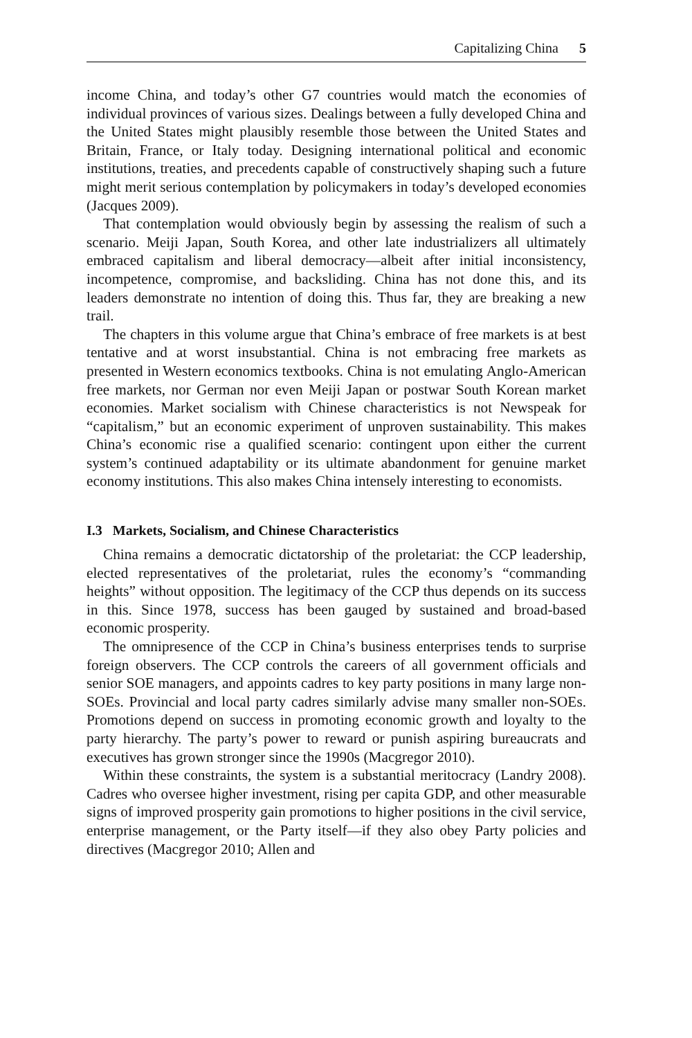Capitalizing China 5
income China, and today’s other G7 countries would match the economies of individual provinces of various sizes. Dealings between a fully developed China and the United States might plausibly resemble those between the United States and Britain, France, or Italy today. Designing international political and economic institutions, treaties, and precedents capable of constructively shaping such a future might merit serious contemplation by policymakers in today’s developed economies (Jacques 2009).
That contemplation would obviously begin by assessing the realism of such a scenario. Meiji Japan, South Korea, and other late industrializers all ultimately embraced capitalism and liberal democracy—albeit after initial inconsistency, incompetence, compromise, and backsliding. China has not done this, and its leaders demonstrate no intention of doing this. Thus far, they are breaking a new trail.
The chapters in this volume argue that China’s embrace of free markets is at best tentative and at worst insubstantial. China is not embracing free markets as presented in Western economics textbooks. China is not emulating Anglo-American free markets, nor German nor even Meiji Japan or postwar South Korean market economies. Market socialism with Chinese characteristics is not Newspeak for “capitalism,” but an economic experiment of unproven sustainability. This makes China’s economic rise a qualified scenario: contingent upon either the current system’s continued adaptability or its ultimate abandonment for genuine market economy institutions. This also makes China intensely interesting to economists.
I.3 Markets, Socialism, and Chinese Characteristics
China remains a democratic dictatorship of the proletariat: the CCP leadership, elected representatives of the proletariat, rules the economy’s “commanding heights” without opposition. The legitimacy of the CCP thus depends on its success in this. Since 1978, success has been gauged by sustained and broad-based economic prosperity.
The omnipresence of the CCP in China’s business enterprises tends to surprise foreign observers. The CCP controls the careers of all government officials and senior SOE managers, and appoints cadres to key party positions in many large non-SOEs. Provincial and local party cadres similarly advise many smaller non-SOEs. Promotions depend on success in promoting economic growth and loyalty to the party hierarchy. The party’s power to reward or punish aspiring bureaucrats and executives has grown stronger since the 1990s (Macgregor 2010).
Within these constraints, the system is a substantial meritocracy (Landry 2008). Cadres who oversee higher investment, rising per capita GDP, and other measurable signs of improved prosperity gain promotions to higher positions in the civil service, enterprise management, or the Party itself—if they also obey Party policies and directives (Macgregor 2010; Allen and